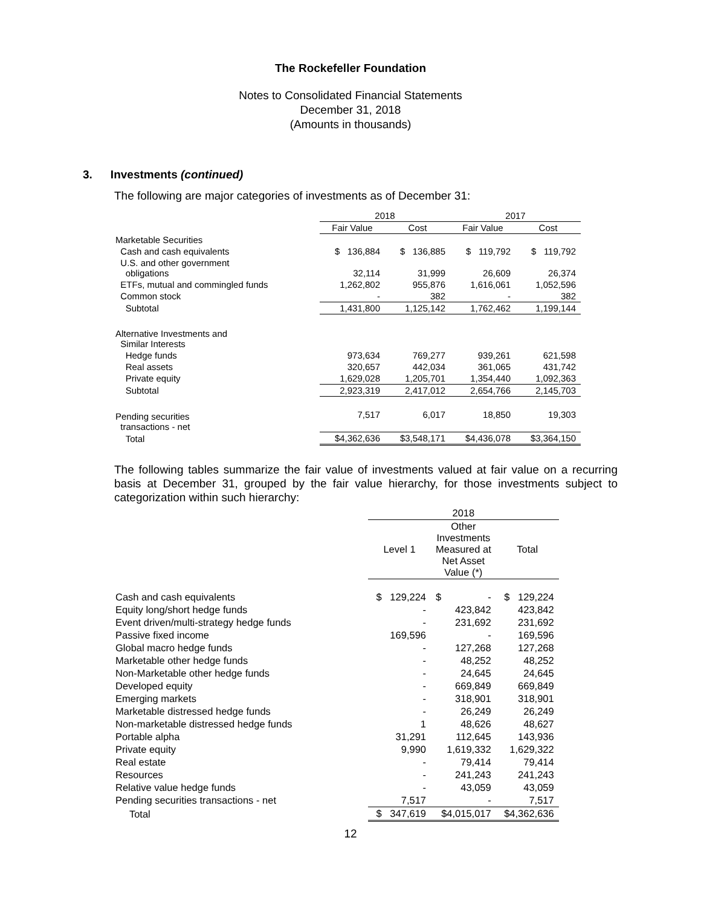The Rockefeller Foundation
Notes to Consolidated Financial Statements
December 31, 2018
(Amounts in thousands)
3. Investments (continued)
The following are major categories of investments as of December 31:
| | 2018 | | 2017 | |
| --- | --- | --- | --- | --- |
| | Fair Value | Cost | Fair Value | Cost |
| Marketable Securities | | | | |
| Cash and cash equivalents | $ 136,884 | $ 136,885 | $ 119,792 | $ 119,792 |
| U.S. and other government obligations | 32,114 | 31,999 | 26,609 | 26,374 |
| ETFs, mutual and commingled funds | 1,262,802 | 955,876 | 1,616,061 | 1,052,596 |
| Common stock | - | 382 | - | 382 |
| Subtotal | 1,431,800 | 1,125,142 | 1,762,462 | 1,199,144 |
| Alternative Investments and Similar Interests | | | | |
| Hedge funds | 973,634 | 769,277 | 939,261 | 621,598 |
| Real assets | 320,657 | 442,034 | 361,065 | 431,742 |
| Private equity | 1,629,028 | 1,205,701 | 1,354,440 | 1,092,363 |
| Subtotal | 2,923,319 | 2,417,012 | 2,654,766 | 2,145,703 |
| Pending securities transactions - net | 7,517 | 6,017 | 18,850 | 19,303 |
| Total | $4,362,636 | $3,548,171 | $4,436,078 | $3,364,150 |
The following tables summarize the fair value of investments valued at fair value on a recurring basis at December 31, grouped by the fair value hierarchy, for those investments subject to categorization within such hierarchy:
| | 2018 | | |
| --- | --- | --- | --- |
| | Level 1 | Other Investments Measured at Net Asset Value (*) | Total |
| Cash and cash equivalents | $ 129,224 | $ - | $ 129,224 |
| Equity long/short hedge funds | - | 423,842 | 423,842 |
| Event driven/multi-strategy hedge funds | - | 231,692 | 231,692 |
| Passive fixed income | 169,596 | - | 169,596 |
| Global macro hedge funds | - | 127,268 | 127,268 |
| Marketable other hedge funds | - | 48,252 | 48,252 |
| Non-Marketable other hedge funds | - | 24,645 | 24,645 |
| Developed equity | - | 669,849 | 669,849 |
| Emerging markets | - | 318,901 | 318,901 |
| Marketable distressed hedge funds | - | 26,249 | 26,249 |
| Non-marketable distressed hedge funds | 1 | 48,626 | 48,627 |
| Portable alpha | 31,291 | 112,645 | 143,936 |
| Private equity | 9,990 | 1,619,332 | 1,629,322 |
| Real estate | - | 79,414 | 79,414 |
| Resources | - | 241,243 | 241,243 |
| Relative value hedge funds | - | 43,059 | 43,059 |
| Pending securities transactions - net | 7,517 | - | 7,517 |
| Total | $ 347,619 | $4,015,017 | $4,362,636 |
12